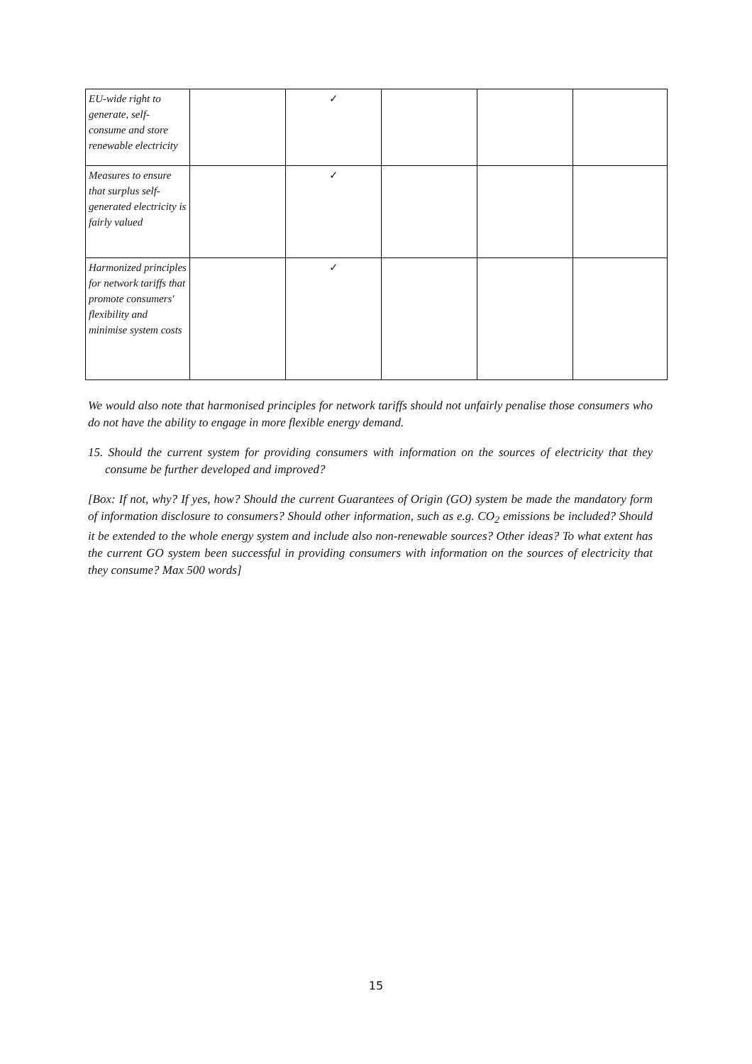| EU-wide right to generate, self-consume and store renewable electricity | | ✓ | | | |
| Measures to ensure that surplus self-generated electricity is fairly valued | | ✓ | | | |
| Harmonized principles for network tariffs that promote consumers' flexibility and minimise system costs | | ✓ | | | |
We would also note that harmonised principles for network tariffs should not unfairly penalise those consumers who do not have the ability to engage in more flexible energy demand.
15. Should the current system for providing consumers with information on the sources of electricity that they consume be further developed and improved?
[Box: If not, why? If yes, how? Should the current Guarantees of Origin (GO) system be made the mandatory form of information disclosure to consumers? Should other information, such as e.g. CO<sub>2</sub> emissions be included? Should it be extended to the whole energy system and include also non-renewable sources? Other ideas? To what extent has the current GO system been successful in providing consumers with information on the sources of electricity that they consume? Max 500 words]
15